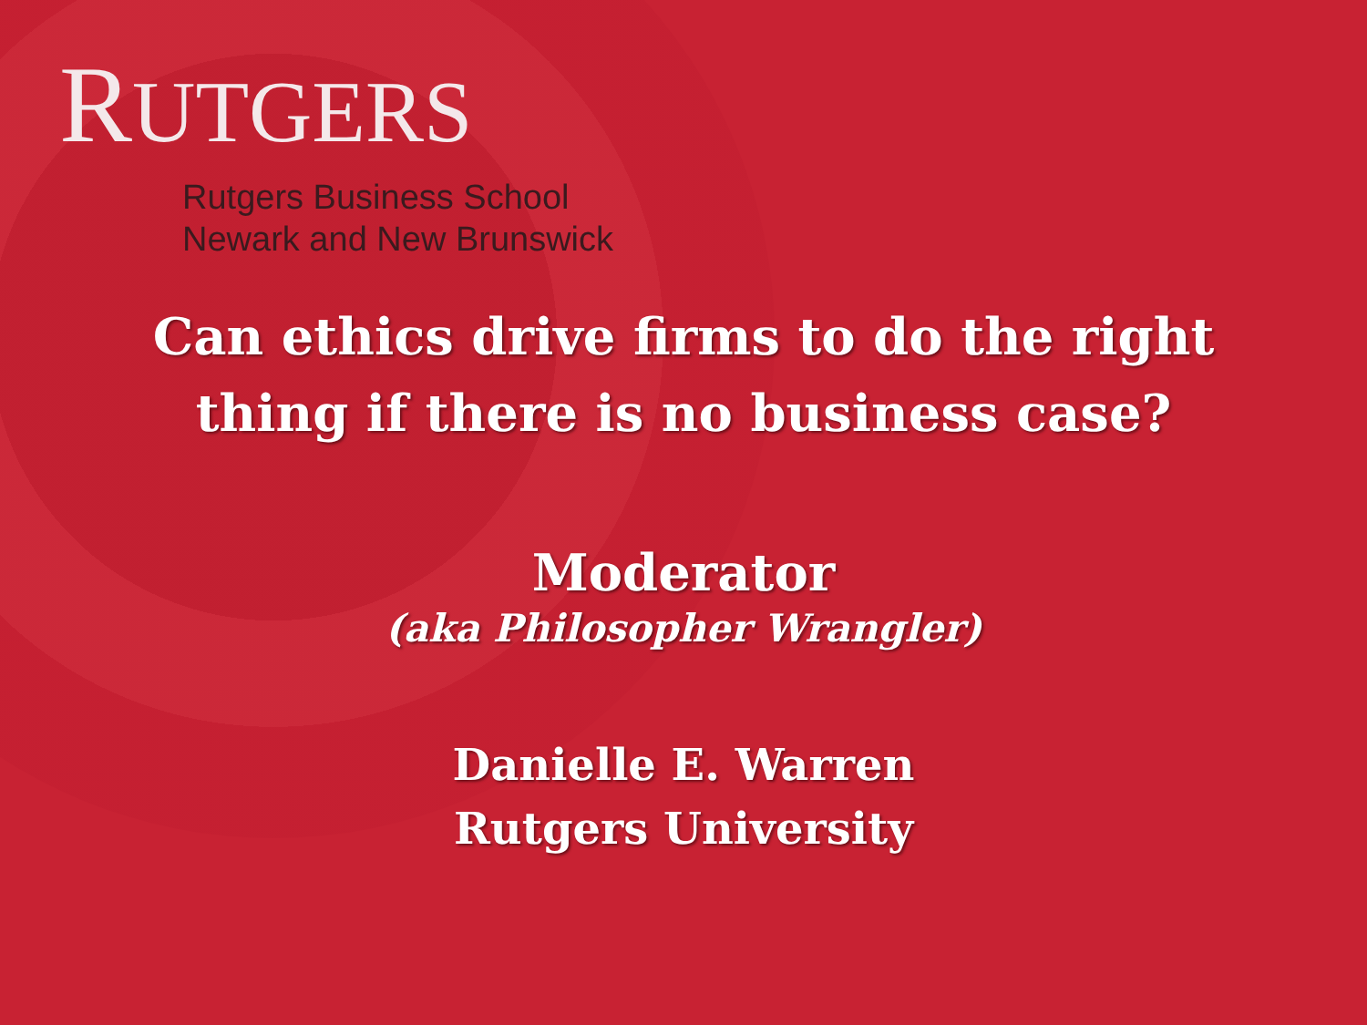RUTGERS
Rutgers Business School
Newark and New Brunswick
Can ethics drive firms to do the right
thing if there is no business case?
Moderator
(aka Philosopher Wrangler)
Danielle E. Warren
Rutgers University